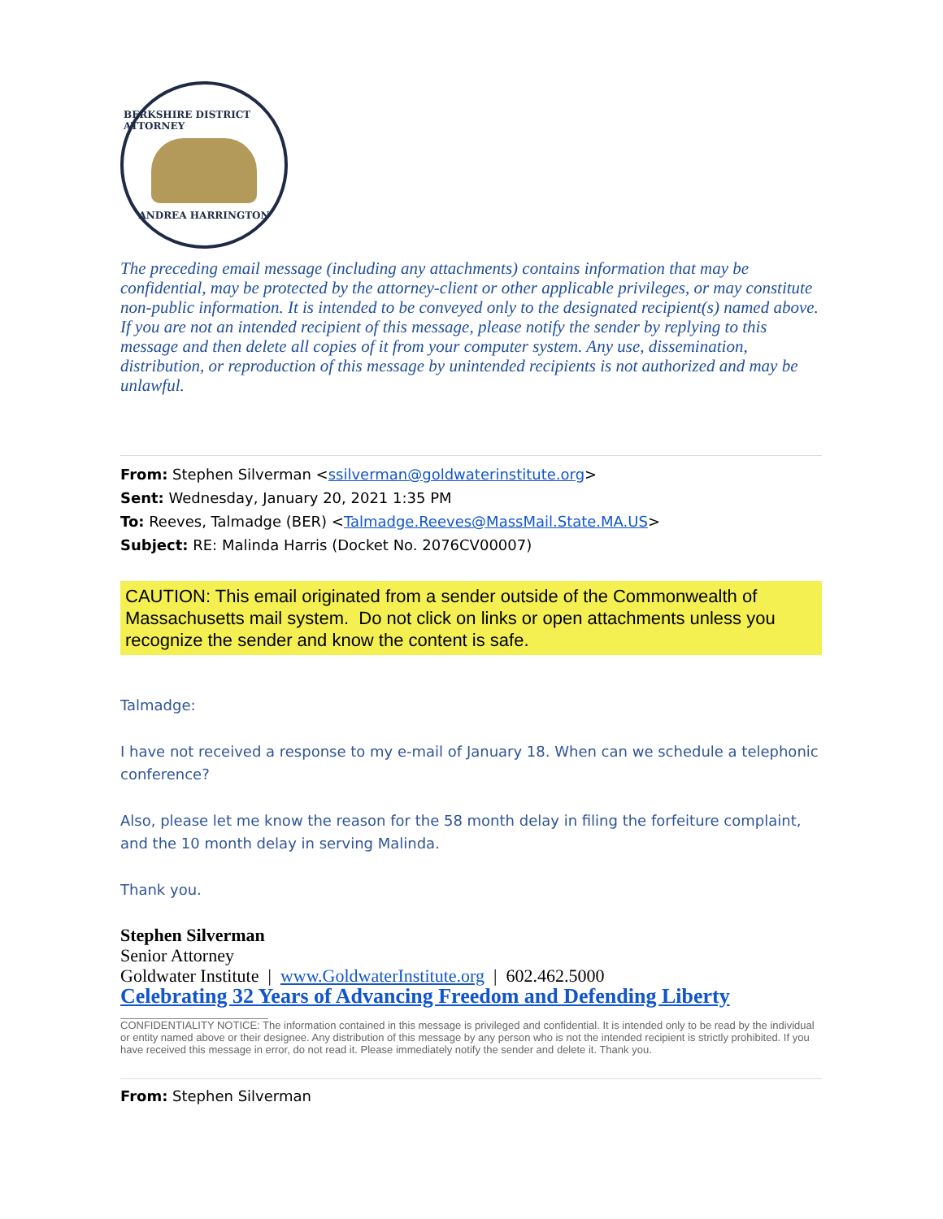BERKSHIRE DISTRICT ATTORNEY
ANDREA HARRINGTON
The preceding email message (including any attachments) contains information that may be confidential, may be protected by the attorney-client or other applicable privileges, or may constitute non-public information. It is intended to be conveyed only to the designated recipient(s) named above. If you are not an intended recipient of this message, please notify the sender by replying to this message and then delete all copies of it from your computer system. Any use, dissemination, distribution, or reproduction of this message by unintended recipients is not authorized and may be unlawful.
From: Stephen Silverman <ssilverman@goldwaterinstitute.org>
Sent: Wednesday, January 20, 2021 1:35 PM
To: Reeves, Talmadge (BER) <Talmadge.Reeves@MassMail.State.MA.US>
Subject: RE: Malinda Harris (Docket No. 2076CV00007)
CAUTION: This email originated from a sender outside of the Commonwealth of Massachusetts mail system. Do not click on links or open attachments unless you recognize the sender and know the content is safe.
Talmadge:
I have not received a response to my e-mail of January 18. When can we schedule a telephonic conference?
Also, please let me know the reason for the 58 month delay in filing the forfeiture complaint, and the 10 month delay in serving Malinda.
Thank you.
Stephen Silverman
Senior Attorney
Goldwater Institute | www.GoldwaterInstitute.org | 602.462.5000
Celebrating 32 Years of Advancing Freedom and Defending Liberty
CONFIDENTIALITY NOTICE: The information contained in this message is privileged and confidential. It is intended only to be read by the individual or entity named above or their designee. Any distribution of this message by any person who is not the intended recipient is strictly prohibited. If you have received this message in error, do not read it. Please immediately notify the sender and delete it. Thank you.
From: Stephen Silverman